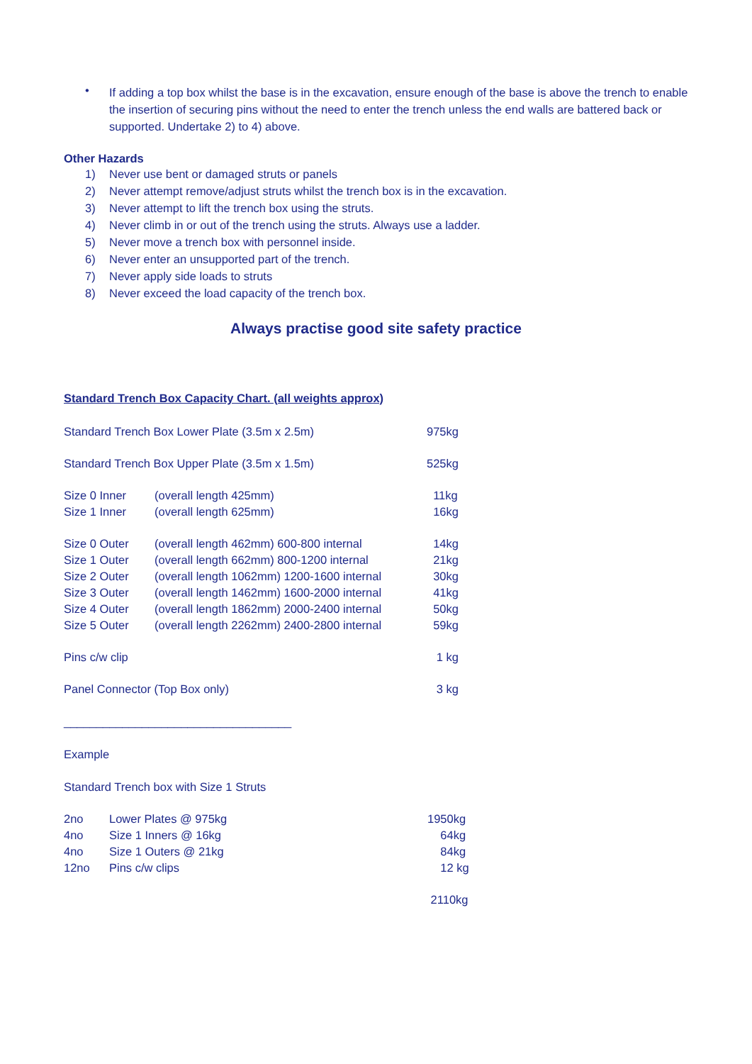•
If adding a top box whilst the base is in the excavation, ensure enough of the base is above the trench to enable the insertion of securing pins without the need to enter the trench unless the end walls are battered back or supported. Undertake 2) to 4) above.
Other Hazards
1) Never use bent or damaged struts or panels
2) Never attempt remove/adjust struts whilst the trench box is in the excavation.
3) Never attempt to lift the trench box using the struts.
4) Never climb in or out of the trench using the struts. Always use a ladder.
5) Never move a trench box with personnel inside.
6) Never enter an unsupported part of the trench.
7) Never apply side loads to struts
8) Never exceed the load capacity of the trench box.
Always practise good site safety practice
Standard Trench Box Capacity Chart. (all weights approx)
| Standard Trench Box Lower Plate (3.5m x 2.5m) | | 975kg |
| Standard Trench Box Upper Plate (3.5m x 1.5m) | | 525kg |
| Size 0 Inner | (overall length 425mm) | 11kg |
| Size 1 Inner | (overall length 625mm) | 16kg |
| Size 0 Outer | (overall length 462mm) 600-800 internal | 14kg |
| Size 1 Outer | (overall length 662mm) 800-1200 internal | 21kg |
| Size 2 Outer | (overall length 1062mm) 1200-1600 internal | 30kg |
| Size 3 Outer | (overall length 1462mm) 1600-2000 internal | 41kg |
| Size 4 Outer | (overall length 1862mm) 2000-2400 internal | 50kg |
| Size 5 Outer | (overall length 2262mm) 2400-2800 internal | 59kg |
| Pins c/w clip | | 1 kg |
| Panel Connector (Top Box only) | | 3 kg |
___________________________________
Example
Standard Trench box with Size 1 Struts
| 2no | Lower Plates @ 975kg | 1950kg |
| 4no | Size 1 Inners @ 16kg | 64kg |
| 4no | Size 1 Outers @ 21kg | 84kg |
| 12no | Pins c/w clips | 12 kg |
| | | 2110kg |